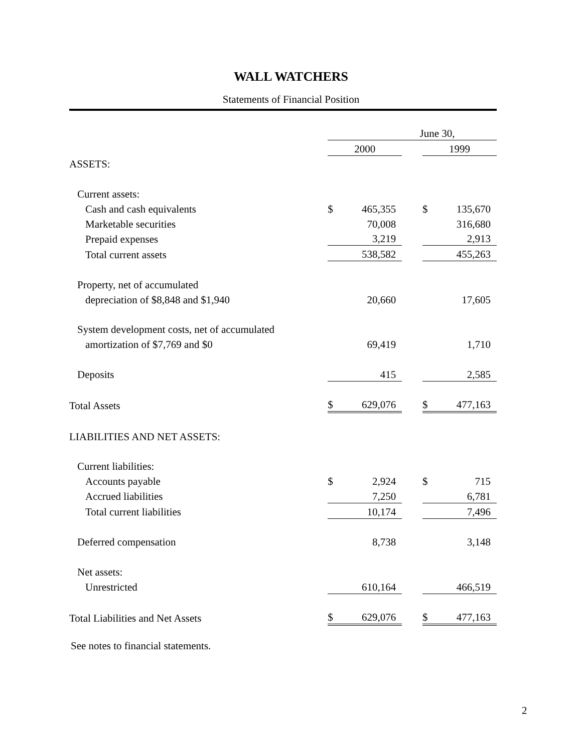WALL WATCHERS
Statements of Financial Position
| | June 30, | | | | |
| | 2000 | | | 1999 | |
| ASSETS: | | | | | |
| Current assets: | | | | | |
| Cash and cash equivalents | $ | 465,355 | | $ | 135,670 |
| Marketable securities | | 70,008 | | | 316,680 |
| Prepaid expenses | | 3,219 | | | 2,913 |
| Total current assets | | 538,582 | | | 455,263 |
| Property, net of accumulated | | | | | |
| depreciation of $8,848 and $1,940 | | 20,660 | | | 17,605 |
| System development costs, net of accumulated | | | | | |
| amortization of $7,769 and $0 | | 69,419 | | | 1,710 |
| Deposits | | 415 | | | 2,585 |
| Total Assets | $ | 629,076 | | $ | 477,163 |
| LIABILITIES AND NET ASSETS: | | | | | |
| Current liabilities: | | | | | |
| Accounts payable | $ | 2,924 | | $ | 715 |
| Accrued liabilities | | 7,250 | | | 6,781 |
| Total current liabilities | | 10,174 | | | 7,496 |
| Deferred compensation | | 8,738 | | | 3,148 |
| Net assets: | | | | | |
| Unrestricted | | 610,164 | | | 466,519 |
| Total Liabilities and Net Assets | $ | 629,076 | | $ | 477,163 |
See notes to financial statements.
2